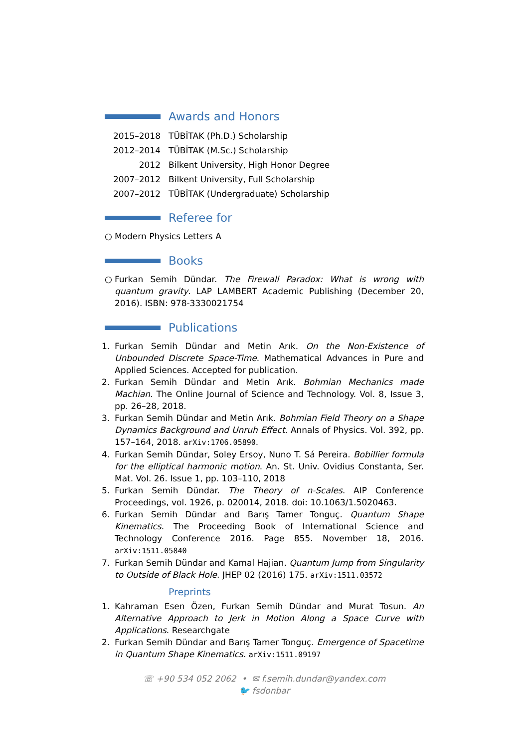Awards and Honors
2015–2018 TÜBİTAK (Ph.D.) Scholarship
2012–2014 TÜBİTAK (M.Sc.) Scholarship
2012 Bilkent University, High Honor Degree
2007–2012 Bilkent University, Full Scholarship
2007–2012 TÜBİTAK (Undergraduate) Scholarship
Referee for
○ Modern Physics Letters A
Books
○ Furkan Semih Dündar. The Firewall Paradox: What is wrong with quantum gravity. LAP LAMBERT Academic Publishing (December 20, 2016). ISBN: 978-3330021754
Publications
1. Furkan Semih Dündar and Metin Arık. On the Non-Existence of Unbounded Discrete Space-Time. Mathematical Advances in Pure and Applied Sciences. Accepted for publication.
2. Furkan Semih Dündar and Metin Arık. Bohmian Mechanics made Machian. The Online Journal of Science and Technology. Vol. 8, Issue 3, pp. 26–28, 2018.
3. Furkan Semih Dündar and Metin Arık. Bohmian Field Theory on a Shape Dynamics Background and Unruh Effect. Annals of Physics. Vol. 392, pp. 157–164, 2018. arXiv:1706.05890.
4. Furkan Semih Dündar, Soley Ersoy, Nuno T. Sá Pereira. Bobillier formula for the elliptical harmonic motion. An. St. Univ. Ovidius Constanta, Ser. Mat. Vol. 26. Issue 1, pp. 103–110, 2018
5. Furkan Semih Dündar. The Theory of n-Scales. AIP Conference Proceedings, vol. 1926, p. 020014, 2018. doi: 10.1063/1.5020463.
6. Furkan Semih Dündar and Barış Tamer Tonguç. Quantum Shape Kinematics. The Proceeding Book of International Science and Technology Conference 2016. Page 855. November 18, 2016. arXiv:1511.05840
7. Furkan Semih Dündar and Kamal Hajian. Quantum Jump from Singularity to Outside of Black Hole. JHEP 02 (2016) 175. arXiv:1511.03572
Preprints
1. Kahraman Esen Özen, Furkan Semih Dündar and Murat Tosun. An Alternative Approach to Jerk in Motion Along a Space Curve with Applications. Researchgate
2. Furkan Semih Dündar and Barış Tamer Tonguç. Emergence of Spacetime in Quantum Shape Kinematics. arXiv:1511.09197
☏ +90 534 052 2062 • ✉ f.semih.dundar@yandex.com
🐦 fsdonbar